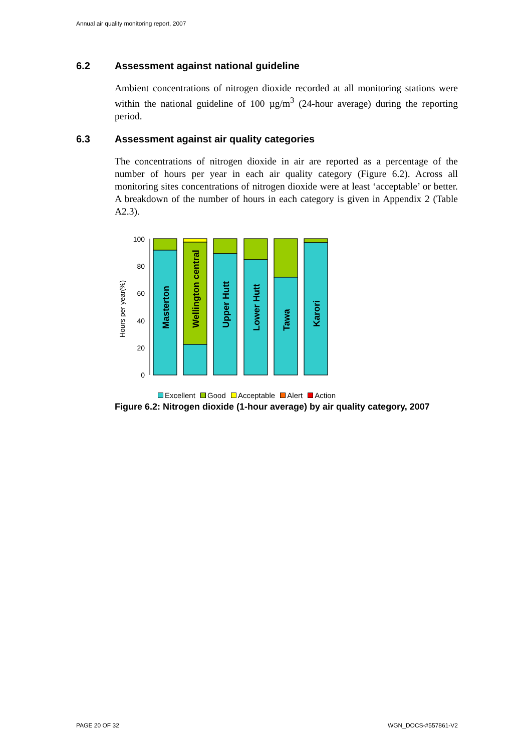Annual air quality monitoring report, 2007
6.2 Assessment against national guideline
Ambient concentrations of nitrogen dioxide recorded at all monitoring stations were within the national guideline of 100 µg/m<sup>3</sup> (24-hour average) during the reporting period.
6.3 Assessment against air quality categories
The concentrations of nitrogen dioxide in air are reported as a percentage of the number of hours per year in each air quality category (Figure 6.2). Across all monitoring sites concentrations of nitrogen dioxide were at least ‘acceptable’ or better. A breakdown of the number of hours in each category is given in Appendix 2 (Table A2.3).
Hours per year(%)
0
20
40
60
80
100
Masterton
Wellington central
Upper Hutt
Lower Hutt
Tawa
Karori
Excellent Good Acceptable Alert Action
Figure 6.2: Nitrogen dioxide (1-hour average) by air quality category, 2007
PAGE 20 OF 32 WGN_DOCS-#557861-V2